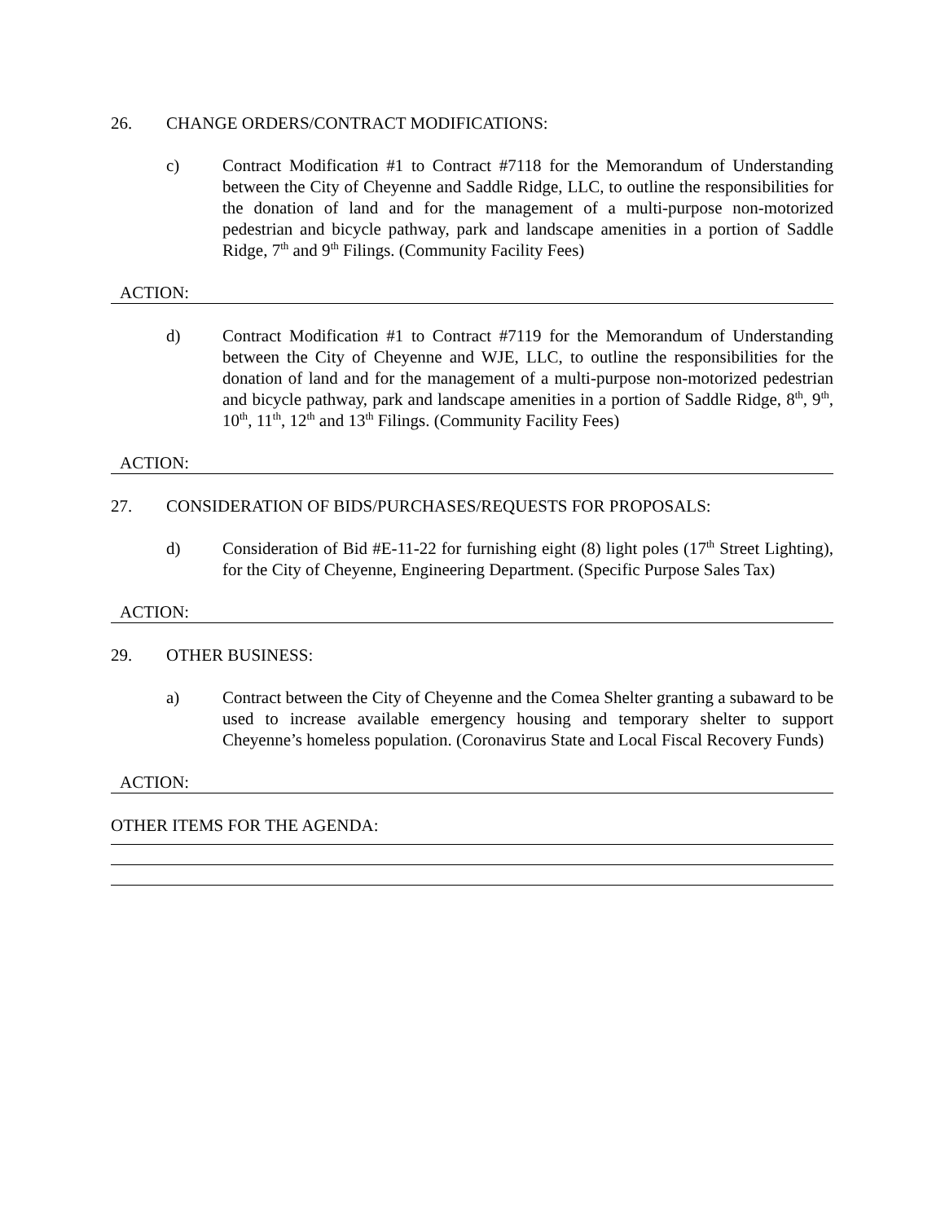26. CHANGE ORDERS/CONTRACT MODIFICATIONS:
c) Contract Modification #1 to Contract #7118 for the Memorandum of Understanding between the City of Cheyenne and Saddle Ridge, LLC, to outline the responsibilities for the donation of land and for the management of a multi-purpose non-motorized pedestrian and bicycle pathway, park and landscape amenities in a portion of Saddle Ridge, 7<sup>th</sup> and 9<sup>th</sup> Filings. (Community Facility Fees)
ACTION:
d) Contract Modification #1 to Contract #7119 for the Memorandum of Understanding between the City of Cheyenne and WJE, LLC, to outline the responsibilities for the donation of land and for the management of a multi-purpose non-motorized pedestrian and bicycle pathway, park and landscape amenities in a portion of Saddle Ridge, 8<sup>th</sup>, 9<sup>th</sup>, 10<sup>th</sup>, 11<sup>th</sup>, 12<sup>th</sup> and 13<sup>th</sup> Filings. (Community Facility Fees)
ACTION:
27. CONSIDERATION OF BIDS/PURCHASES/REQUESTS FOR PROPOSALS:
d) Consideration of Bid #E-11-22 for furnishing eight (8) light poles (17<sup>th</sup> Street Lighting), for the City of Cheyenne, Engineering Department. (Specific Purpose Sales Tax)
ACTION:
29. OTHER BUSINESS:
a) Contract between the City of Cheyenne and the Comea Shelter granting a subaward to be used to increase available emergency housing and temporary shelter to support Cheyenne’s homeless population. (Coronavirus State and Local Fiscal Recovery Funds)
ACTION:
OTHER ITEMS FOR THE AGENDA: